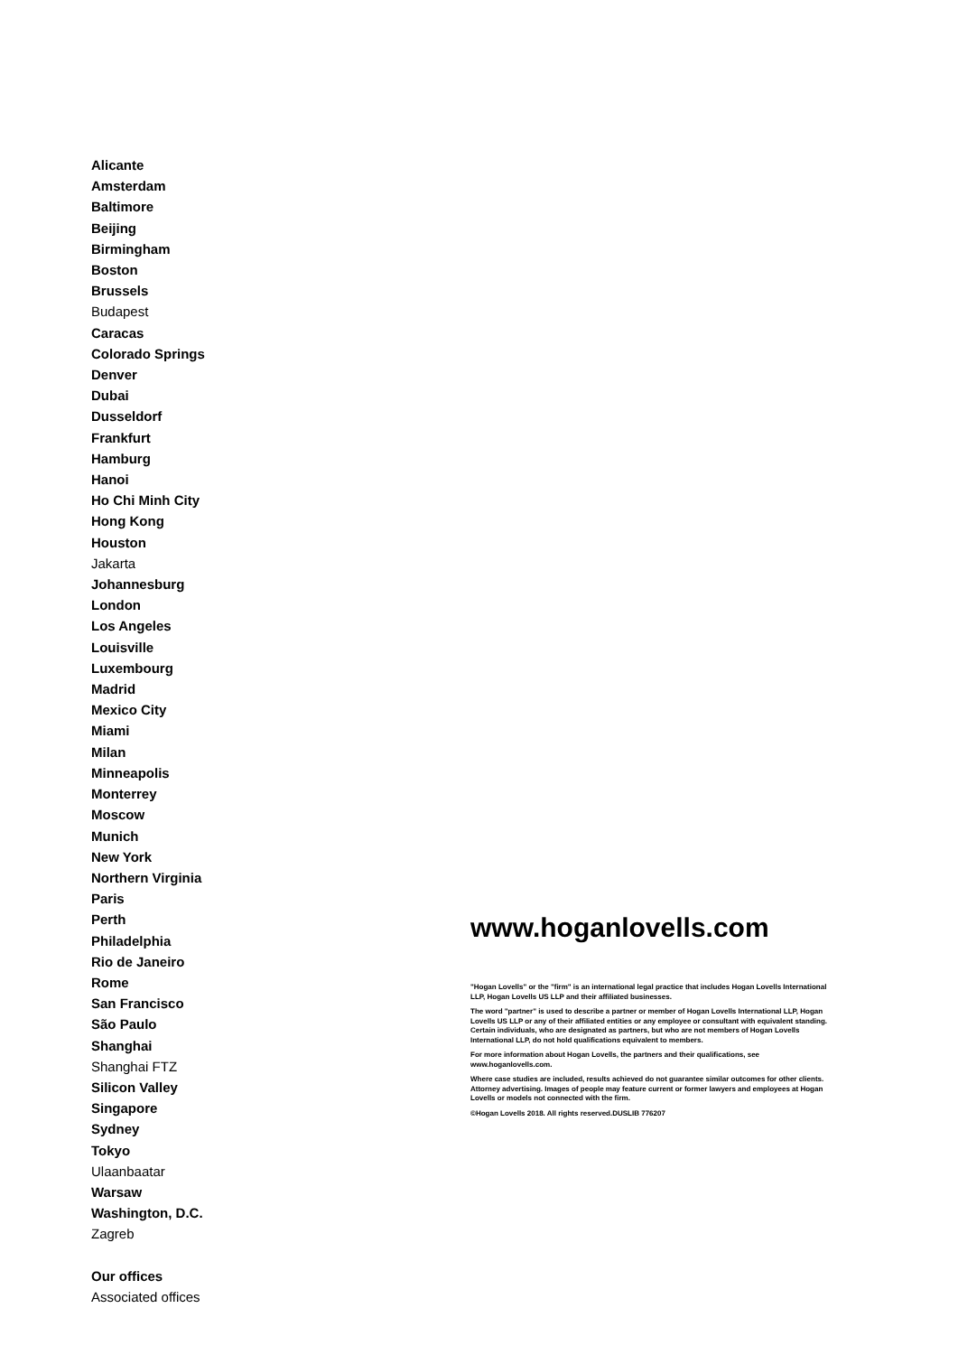Alicante
Amsterdam
Baltimore
Beijing
Birmingham
Boston
Brussels
Budapest
Caracas
Colorado Springs
Denver
Dubai
Dusseldorf
Frankfurt
Hamburg
Hanoi
Ho Chi Minh City
Hong Kong
Houston
Jakarta
Johannesburg
London
Los Angeles
Louisville
Luxembourg
Madrid
Mexico City
Miami
Milan
Minneapolis
Monterrey
Moscow
Munich
New York
Northern Virginia
Paris
Perth
Philadelphia
Rio de Janeiro
Rome
San Francisco
São Paulo
Shanghai
Shanghai FTZ
Silicon Valley
Singapore
Sydney
Tokyo
Ulaanbaatar
Warsaw
Washington, D.C.
Zagreb
Our offices
Associated offices
www.hoganlovells.com
"Hogan Lovells" or the "firm" is an international legal practice that includes Hogan Lovells International LLP, Hogan Lovells US LLP and their affiliated businesses.
The word "partner" is used to describe a partner or member of Hogan Lovells International LLP, Hogan Lovells US LLP or any of their affiliated entities or any employee or consultant with equivalent standing. Certain individuals, who are designated as partners, but who are not members of Hogan Lovells International LLP, do not hold qualifications equivalent to members.
For more information about Hogan Lovells, the partners and their qualifications, see www.hoganlovells.com.
Where case studies are included, results achieved do not guarantee similar outcomes for other clients. Attorney advertising. Images of people may feature current or former lawyers and employees at Hogan Lovells or models not connected with the firm.
©Hogan Lovells 2018. All rights reserved.DUSLIB 776207